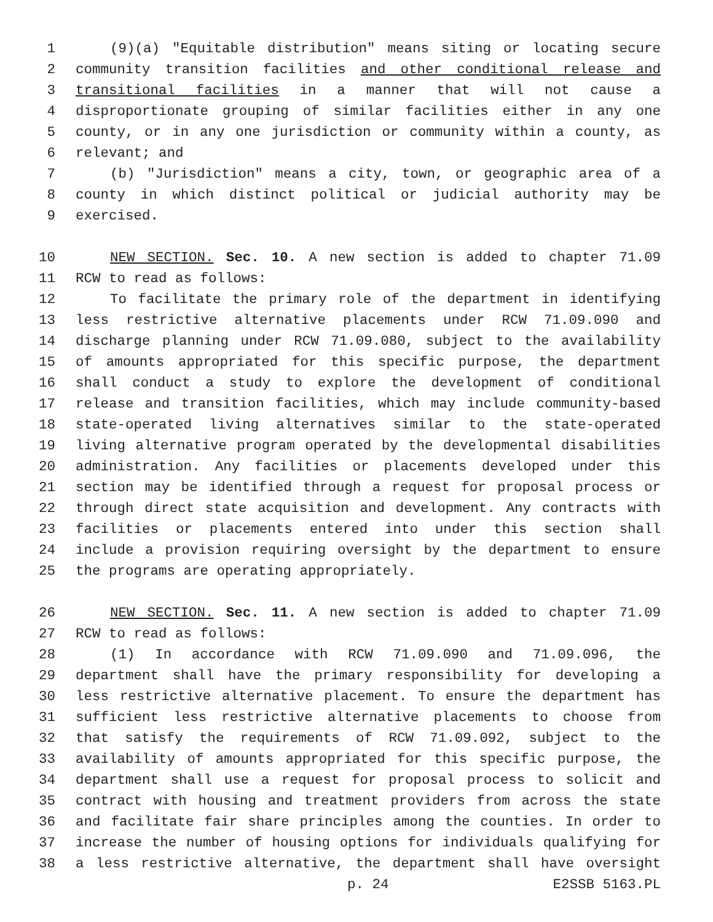1 (9)(a) "Equitable distribution" means siting or locating secure
2 community transition facilities and other conditional release and
3 transitional facilities in a manner that will not cause a
4 disproportionate grouping of similar facilities either in any one
5 county, or in any one jurisdiction or community within a county, as
6 relevant; and
7 (b) "Jurisdiction" means a city, town, or geographic area of a
8 county in which distinct political or judicial authority may be
9 exercised.
10 NEW SECTION. Sec. 10. A new section is added to chapter 71.09
11 RCW to read as follows:
12 To facilitate the primary role of the department in identifying
13 less restrictive alternative placements under RCW 71.09.090 and
14 discharge planning under RCW 71.09.080, subject to the availability
15 of amounts appropriated for this specific purpose, the department
16 shall conduct a study to explore the development of conditional
17 release and transition facilities, which may include community-based
18 state-operated living alternatives similar to the state-operated
19 living alternative program operated by the developmental disabilities
20 administration. Any facilities or placements developed under this
21 section may be identified through a request for proposal process or
22 through direct state acquisition and development. Any contracts with
23 facilities or placements entered into under this section shall
24 include a provision requiring oversight by the department to ensure
25 the programs are operating appropriately.
26 NEW SECTION. Sec. 11. A new section is added to chapter 71.09
27 RCW to read as follows:
28 (1) In accordance with RCW 71.09.090 and 71.09.096, the
29 department shall have the primary responsibility for developing a
30 less restrictive alternative placement. To ensure the department has
31 sufficient less restrictive alternative placements to choose from
32 that satisfy the requirements of RCW 71.09.092, subject to the
33 availability of amounts appropriated for this specific purpose, the
34 department shall use a request for proposal process to solicit and
35 contract with housing and treatment providers from across the state
36 and facilitate fair share principles among the counties. In order to
37 increase the number of housing options for individuals qualifying for
38 a less restrictive alternative, the department shall have oversight
p. 24 E2SSB 5163.PL